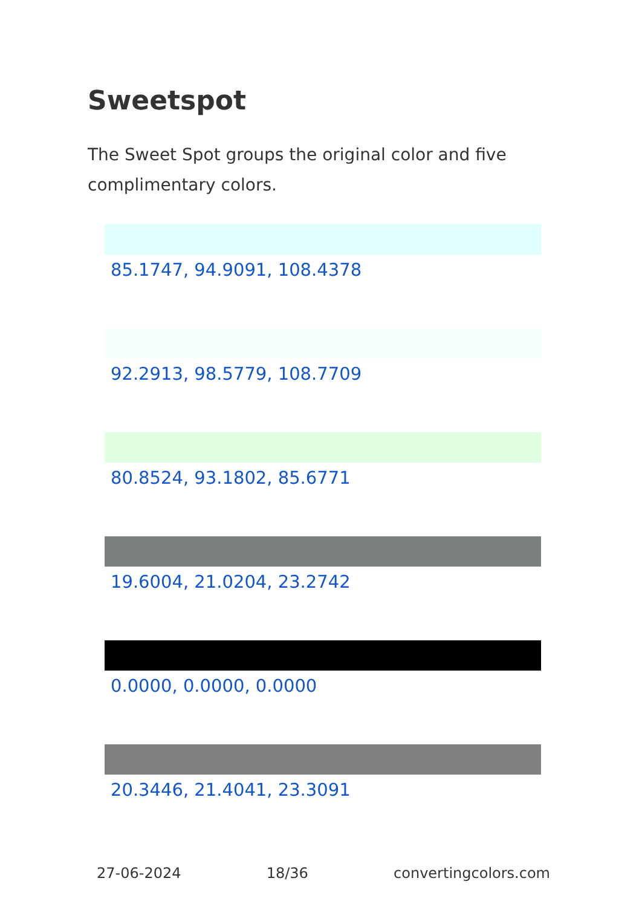Sweetspot
The Sweet Spot groups the original color and five complimentary colors.
85.1747, 94.9091, 108.4378
92.2913, 98.5779, 108.7709
80.8524, 93.1802, 85.6771
19.6004, 21.0204, 23.2742
0.0000, 0.0000, 0.0000
20.3446, 21.4041, 23.3091
27-06-2024 18/36 convertingcolors.com